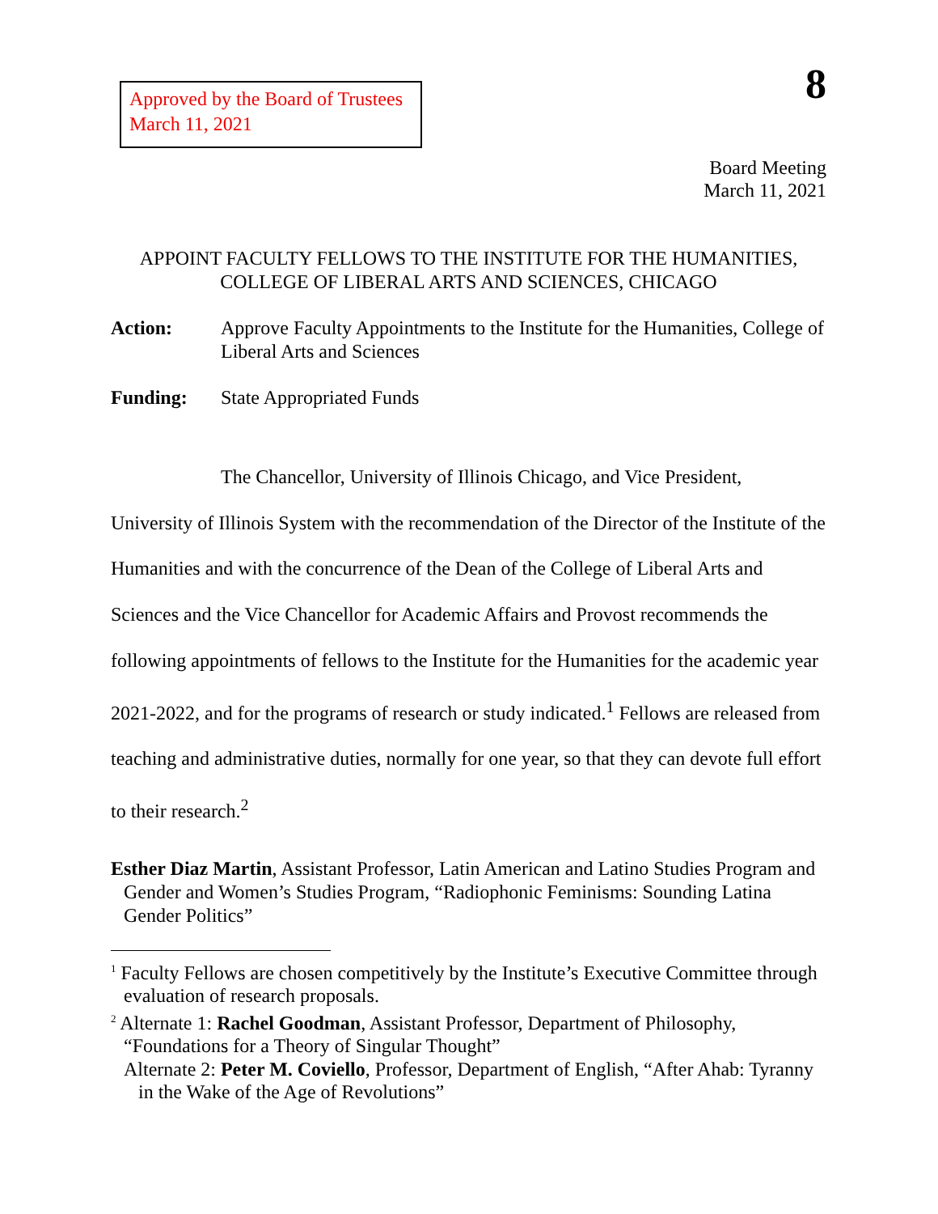Approved by the Board of Trustees
March 11, 2021
8
Board Meeting
March 11, 2021
APPOINT FACULTY FELLOWS TO THE INSTITUTE FOR THE HUMANITIES,
COLLEGE OF LIBERAL ARTS AND SCIENCES, CHICAGO
Action: Approve Faculty Appointments to the Institute for the Humanities, College of Liberal Arts and Sciences
Funding: State Appropriated Funds
The Chancellor, University of Illinois Chicago, and Vice President, University of Illinois System with the recommendation of the Director of the Institute of the Humanities and with the concurrence of the Dean of the College of Liberal Arts and Sciences and the Vice Chancellor for Academic Affairs and Provost recommends the following appointments of fellows to the Institute for the Humanities for the academic year 2021-2022, and for the programs of research or study indicated.<sup>1</sup> Fellows are released from teaching and administrative duties, normally for one year, so that they can devote full effort to their research.<sup>2</sup>
Esther Diaz Martin, Assistant Professor, Latin American and Latino Studies Program and Gender and Women’s Studies Program, “Radiophonic Feminisms: Sounding Latina Gender Politics”
<sup>1</sup> Faculty Fellows are chosen competitively by the Institute’s Executive Committee through evaluation of research proposals.
<sup>2</sup> Alternate 1: Rachel Goodman, Assistant Professor, Department of Philosophy, “Foundations for a Theory of Singular Thought”
Alternate 2: Peter M. Coviello, Professor, Department of English, “After Ahab: Tyranny in the Wake of the Age of Revolutions”